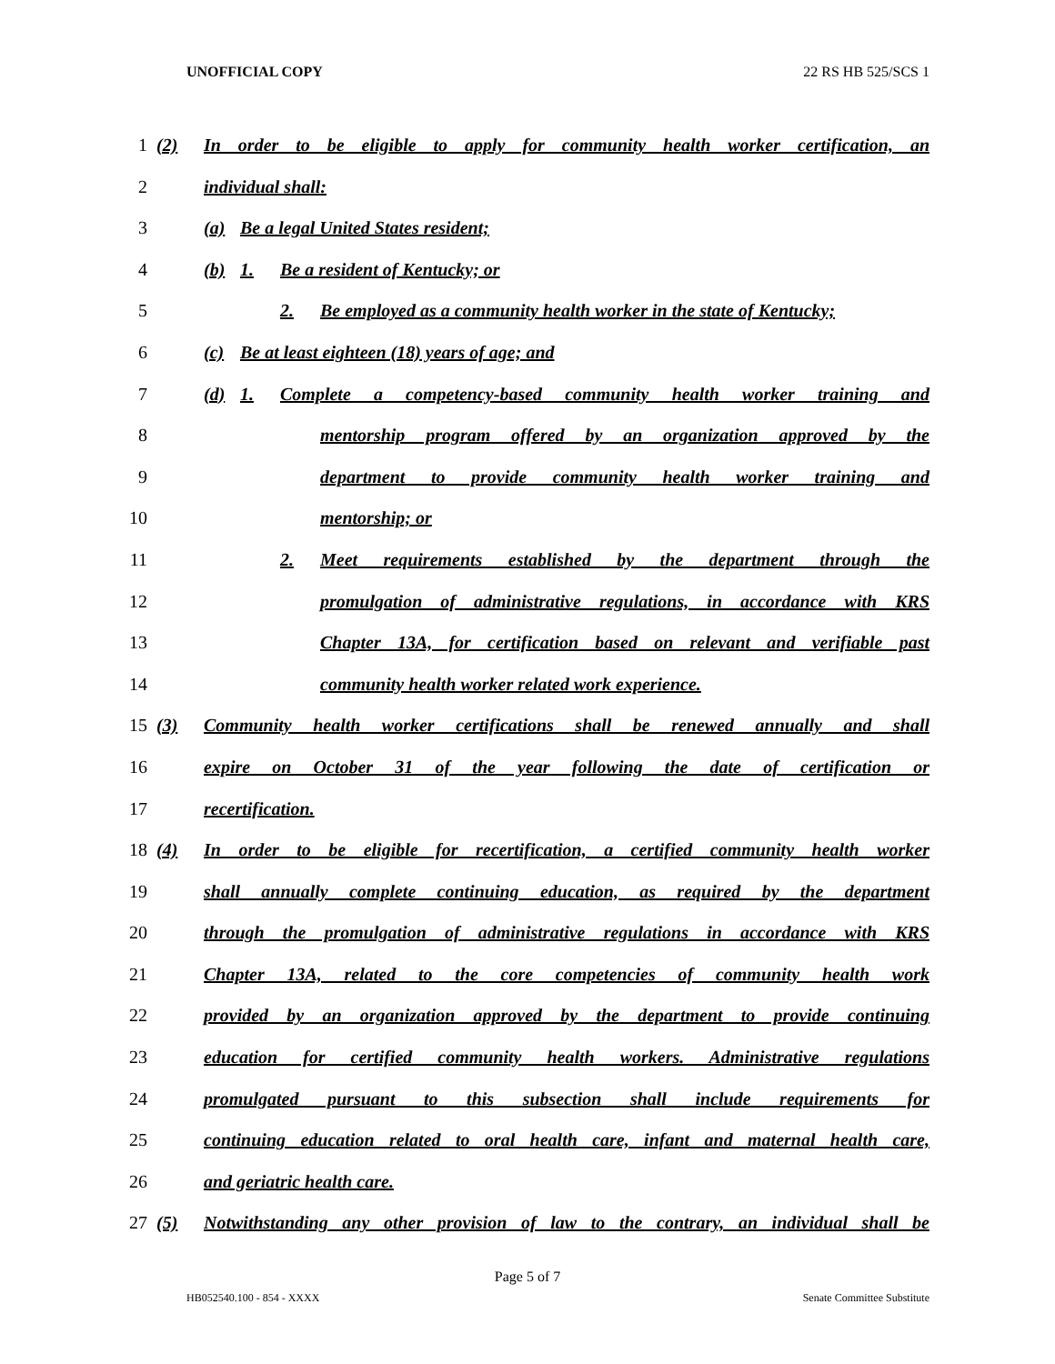UNOFFICIAL COPY 22 RS HB 525/SCS 1
1 (2) In order to be eligible to apply for community health worker certification, an
2 individual shall:
3 (a) Be a legal United States resident;
4 (b) 1. Be a resident of Kentucky; or
5 2. Be employed as a community health worker in the state of Kentucky;
6 (c) Be at least eighteen (18) years of age; and
7 (d) 1. Complete a competency-based community health worker training and
8 mentorship program offered by an organization approved by the
9 department to provide community health worker training and
10 mentorship; or
11 2. Meet requirements established by the department through the
12 promulgation of administrative regulations, in accordance with KRS
13 Chapter 13A, for certification based on relevant and verifiable past
14 community health worker related work experience.
15 (3) Community health worker certifications shall be renewed annually and shall
16 expire on October 31 of the year following the date of certification or
17 recertification.
18 (4) In order to be eligible for recertification, a certified community health worker
19 shall annually complete continuing education, as required by the department
20 through the promulgation of administrative regulations in accordance with KRS
21 Chapter 13A, related to the core competencies of community health work
22 provided by an organization approved by the department to provide continuing
23 education for certified community health workers. Administrative regulations
24 promulgated pursuant to this subsection shall include requirements for
25 continuing education related to oral health care, infant and maternal health care,
26 and geriatric health care.
27 (5) Notwithstanding any other provision of law to the contrary, an individual shall be
Page 5 of 7
HB052540.100 - 854 - XXXX Senate Committee Substitute